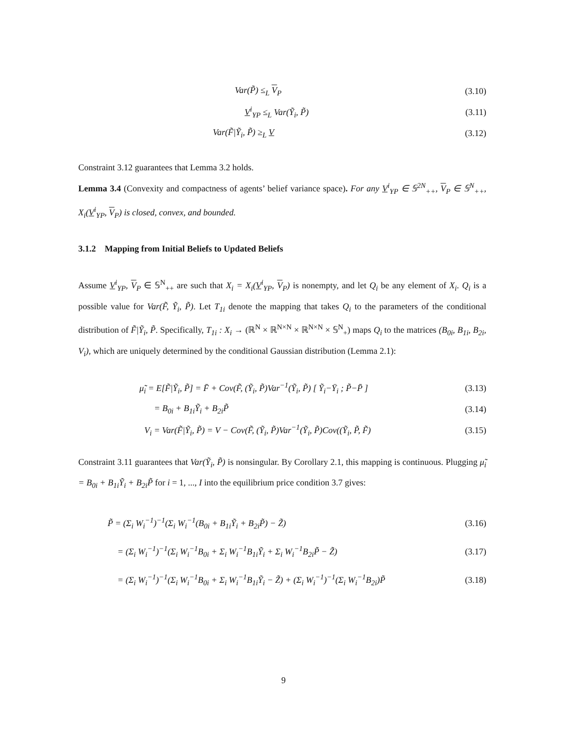Var(P̃) ≤<sub>L</sub> V<sub>P</sub> (3.10)
V<sup>i</sup><sub>YP</sub> ≤<sub>L</sub> Var(Ỹ<sub>i</sub>, P̃) (3.11)
Var(F̃|Ỹ<sub>i</sub>, P̃) ≥<sub>L</sub> V (3.12)
Constraint 3.12 guarantees that Lemma 3.2 holds.
Lemma 3.4 (Convexity and compactness of agents’ belief variance space). For any V<sup>i</sup><sub>YP</sub> ∈ 𝕊<sup>2N</sup><sub>++</sub>, V<sub>P</sub> ∈ 𝕊<sup>N</sup><sub>++</sub>, X<sub>i</sub>(V<sup>i</sup><sub>YP</sub>, V<sub>P</sub>) is closed, convex, and bounded.
3.1.2 Mapping from Initial Beliefs to Updated Beliefs
Assume V<sup>i</sup><sub>YP</sub>, V<sub>P</sub> ∈ 𝕊<sup>N</sup><sub>++</sub> are such that X<sub>i</sub> = X<sub>i</sub>(V<sup>i</sup><sub>YP</sub>, V<sub>P</sub>) is nonempty, and let Q<sub>i</sub> be any element of X<sub>i</sub>. Q<sub>i</sub> is a possible value for Var(F̃, Ỹ<sub>i</sub>, P̃). Let T<sub>1i</sub> denote the mapping that takes Q<sub>i</sub> to the parameters of the conditional distribution of F̃|Ỹ<sub>i</sub>, P̃. Specifically, T<sub>1i</sub> : X<sub>i</sub> → (ℝ<sup>N</sup> × ℝ<sup>N×N</sup> × ℝ<sup>N×N</sup> × 𝕊<sup>N</sup><sub>+</sub>) maps Q<sub>i</sub> to the matrices (B<sub>0i</sub>, B<sub>1i</sub>, B<sub>2i</sub>, V<sub>i</sub>), which are uniquely determined by the conditional Gaussian distribution (Lemma 2.1):
μ̃<sub>i</sub> = E[F̃|Ỹ<sub>i</sub>, P̃] = F̄ + Cov(F̃, (Ỹ<sub>i</sub>, P̃)Var<sup>−1</sup>(Ỹ<sub>i</sub>, P̃) [ Ỹ<sub>i</sub>−Ȳ<sub>i</sub> ; P̃−P̄ ] (3.13)
= B<sub>0i</sub> + B<sub>1i</sub>Ỹ<sub>i</sub> + B<sub>2i</sub>P̃ (3.14)
V<sub>i</sub> = Var(F̃|Ỹ<sub>i</sub>, P̃) = V − Cov(F̃, (Ỹ<sub>i</sub>, P̃)Var<sup>−1</sup>(Ỹ<sub>i</sub>, P̃)Cov((Ỹ<sub>i</sub>, P̃, F̃) (3.15)
Constraint 3.11 guarantees that Var(Ỹ<sub>i</sub>, P̃) is nonsingular. By Corollary 2.1, this mapping is continuous. Plugging μ̃<sub>i</sub> = B<sub>0i</sub> + B<sub>1i</sub>Ỹ<sub>i</sub> + B<sub>2i</sub>P̃ for i = 1, ..., I into the equilibrium price condition 3.7 gives:
P̃ = (Σ<sub>i</sub> W<sub>i</sub><sup>−1</sup>)<sup>−1</sup>(Σ<sub>i</sub> W<sub>i</sub><sup>−1</sup>(B<sub>0i</sub> + B<sub>1i</sub>Ỹ<sub>i</sub> + B<sub>2i</sub>P̃) − Z̃) (3.16)
= (Σ<sub>i</sub> W<sub>i</sub><sup>−1</sup>)<sup>−1</sup>(Σ<sub>i</sub> W<sub>i</sub><sup>−1</sup>B<sub>0i</sub> + Σ<sub>i</sub> W<sub>i</sub><sup>−1</sup>B<sub>1i</sub>Ỹ<sub>i</sub> + Σ<sub>i</sub> W<sub>i</sub><sup>−1</sup>B<sub>2i</sub>P̃ − Z̃) (3.17)
= (Σ<sub>i</sub> W<sub>i</sub><sup>−1</sup>)<sup>−1</sup>(Σ<sub>i</sub> W<sub>i</sub><sup>−1</sup>B<sub>0i</sub> + Σ<sub>i</sub> W<sub>i</sub><sup>−1</sup>B<sub>1i</sub>Ỹ<sub>i</sub> − Z̃) + (Σ<sub>i</sub> W<sub>i</sub><sup>−1</sup>)<sup>−1</sup>(Σ<sub>i</sub> W<sub>i</sub><sup>−1</sup>B<sub>2i</sub>)P̃ (3.18)
9